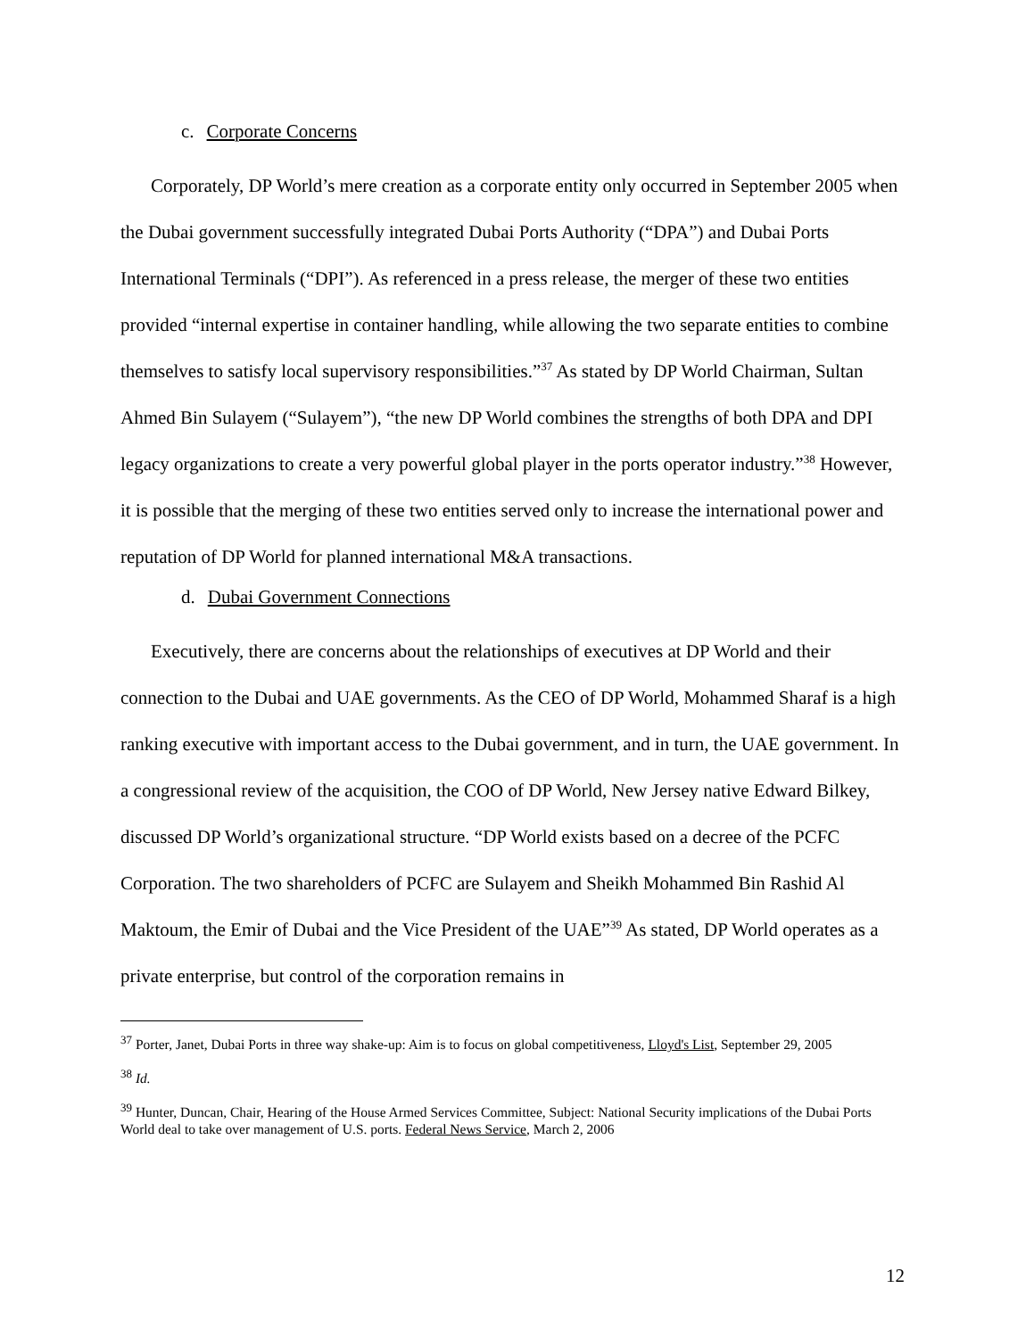c. Corporate Concerns
Corporately, DP World’s mere creation as a corporate entity only occurred in September 2005 when the Dubai government successfully integrated Dubai Ports Authority (“DPA”) and Dubai Ports International Terminals (“DPI”). As referenced in a press release, the merger of these two entities provided “internal expertise in container handling, while allowing the two separate entities to combine themselves to satisfy local supervisory responsibilities.”<sup>37</sup> As stated by DP World Chairman, Sultan Ahmed Bin Sulayem (“Sulayem”), “the new DP World combines the strengths of both DPA and DPI legacy organizations to create a very powerful global player in the ports operator industry.”<sup>38</sup> However, it is possible that the merging of these two entities served only to increase the international power and reputation of DP World for planned international M&A transactions.
d. Dubai Government Connections
Executively, there are concerns about the relationships of executives at DP World and their connection to the Dubai and UAE governments. As the CEO of DP World, Mohammed Sharaf is a high ranking executive with important access to the Dubai government, and in turn, the UAE government. In a congressional review of the acquisition, the COO of DP World, New Jersey native Edward Bilkey, discussed DP World’s organizational structure. “DP World exists based on a decree of the PCFC Corporation. The two shareholders of PCFC are Sulayem and Sheikh Mohammed Bin Rashid Al Maktoum, the Emir of Dubai and the Vice President of the UAE”<sup>39</sup> As stated, DP World operates as a private enterprise, but control of the corporation remains in
<sup>37</sup> Porter, Janet, Dubai Ports in three way shake-up: Aim is to focus on global competitiveness, Lloyd's List, September 29, 2005
<sup>38</sup> Id.
<sup>39</sup> Hunter, Duncan, Chair, Hearing of the House Armed Services Committee, Subject: National Security implications of the Dubai Ports World deal to take over management of U.S. ports. Federal News Service, March 2, 2006
12